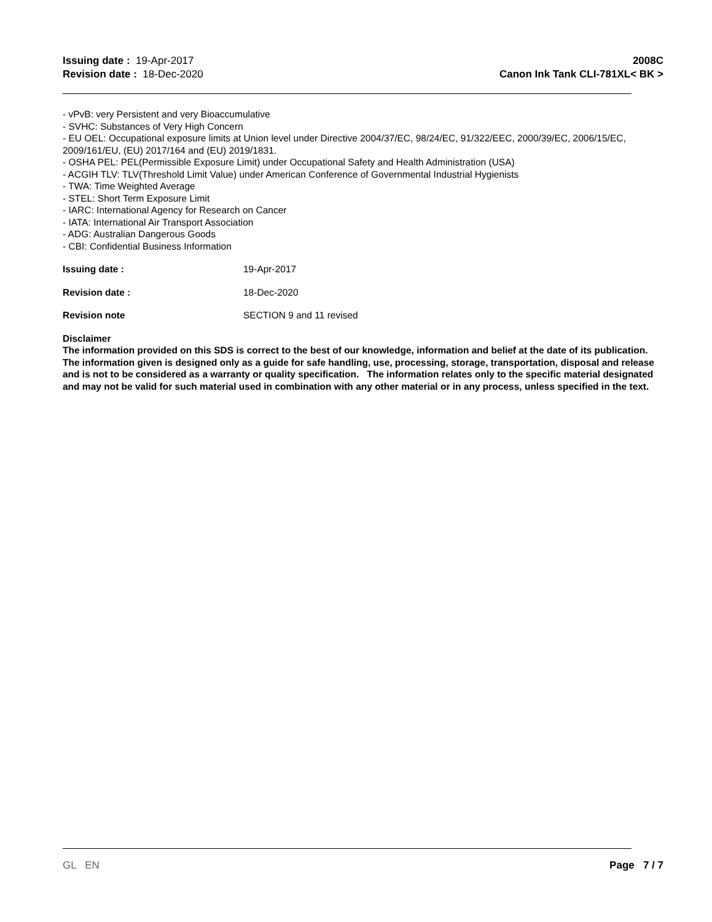Issuing date : 19-Apr-2017
Revision date : 18-Dec-2020
2008C
Canon Ink Tank CLI-781XL< BK >
- vPvB: very Persistent and very Bioaccumulative
- SVHC: Substances of Very High Concern
- EU OEL: Occupational exposure limits at Union level under Directive 2004/37/EC, 98/24/EC, 91/322/EEC, 2000/39/EC, 2006/15/EC, 2009/161/EU, (EU) 2017/164 and (EU) 2019/1831.
- OSHA PEL: PEL(Permissible Exposure Limit) under Occupational Safety and Health Administration (USA)
- ACGIH TLV: TLV(Threshold Limit Value) under American Conference of Governmental Industrial Hygienists
- TWA: Time Weighted Average
- STEL: Short Term Exposure Limit
- IARC: International Agency for Research on Cancer
- IATA: International Air Transport Association
- ADG: Australian Dangerous Goods
- CBI: Confidential Business Information
Issuing date : 19-Apr-2017
Revision date : 18-Dec-2020
Revision note SECTION 9 and 11 revised
Disclaimer
The information provided on this SDS is correct to the best of our knowledge, information and belief at the date of its publication. The information given is designed only as a guide for safe handling, use, processing, storage, transportation, disposal and release and is not to be considered as a warranty or quality specification. The information relates only to the specific material designated and may not be valid for such material used in combination with any other material or in any process, unless specified in the text.
GL EN Page 7 / 7